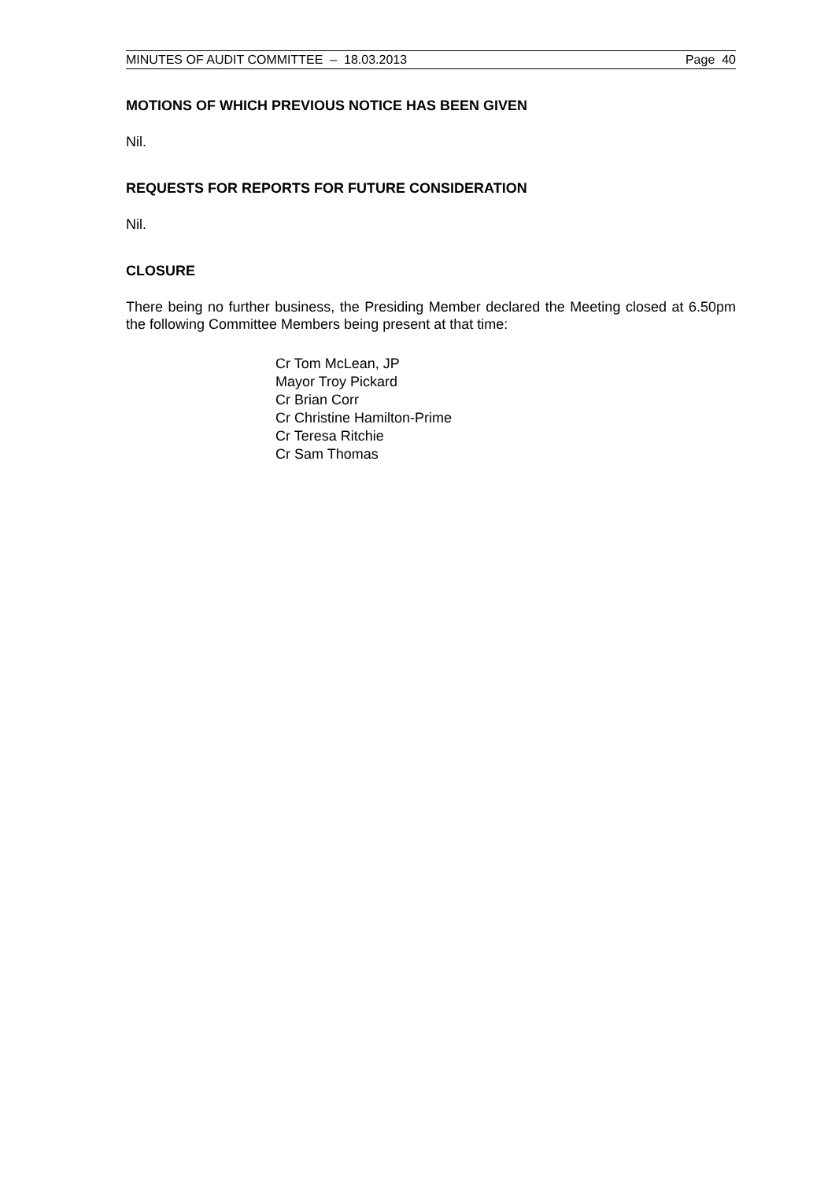MINUTES OF AUDIT COMMITTEE – 18.03.2013 Page 40
MOTIONS OF WHICH PREVIOUS NOTICE HAS BEEN GIVEN
Nil.
REQUESTS FOR REPORTS FOR FUTURE CONSIDERATION
Nil.
CLOSURE
There being no further business, the Presiding Member declared the Meeting closed at 6.50pm the following Committee Members being present at that time:
Cr Tom McLean, JP
Mayor Troy Pickard
Cr Brian Corr
Cr Christine Hamilton-Prime
Cr Teresa Ritchie
Cr Sam Thomas